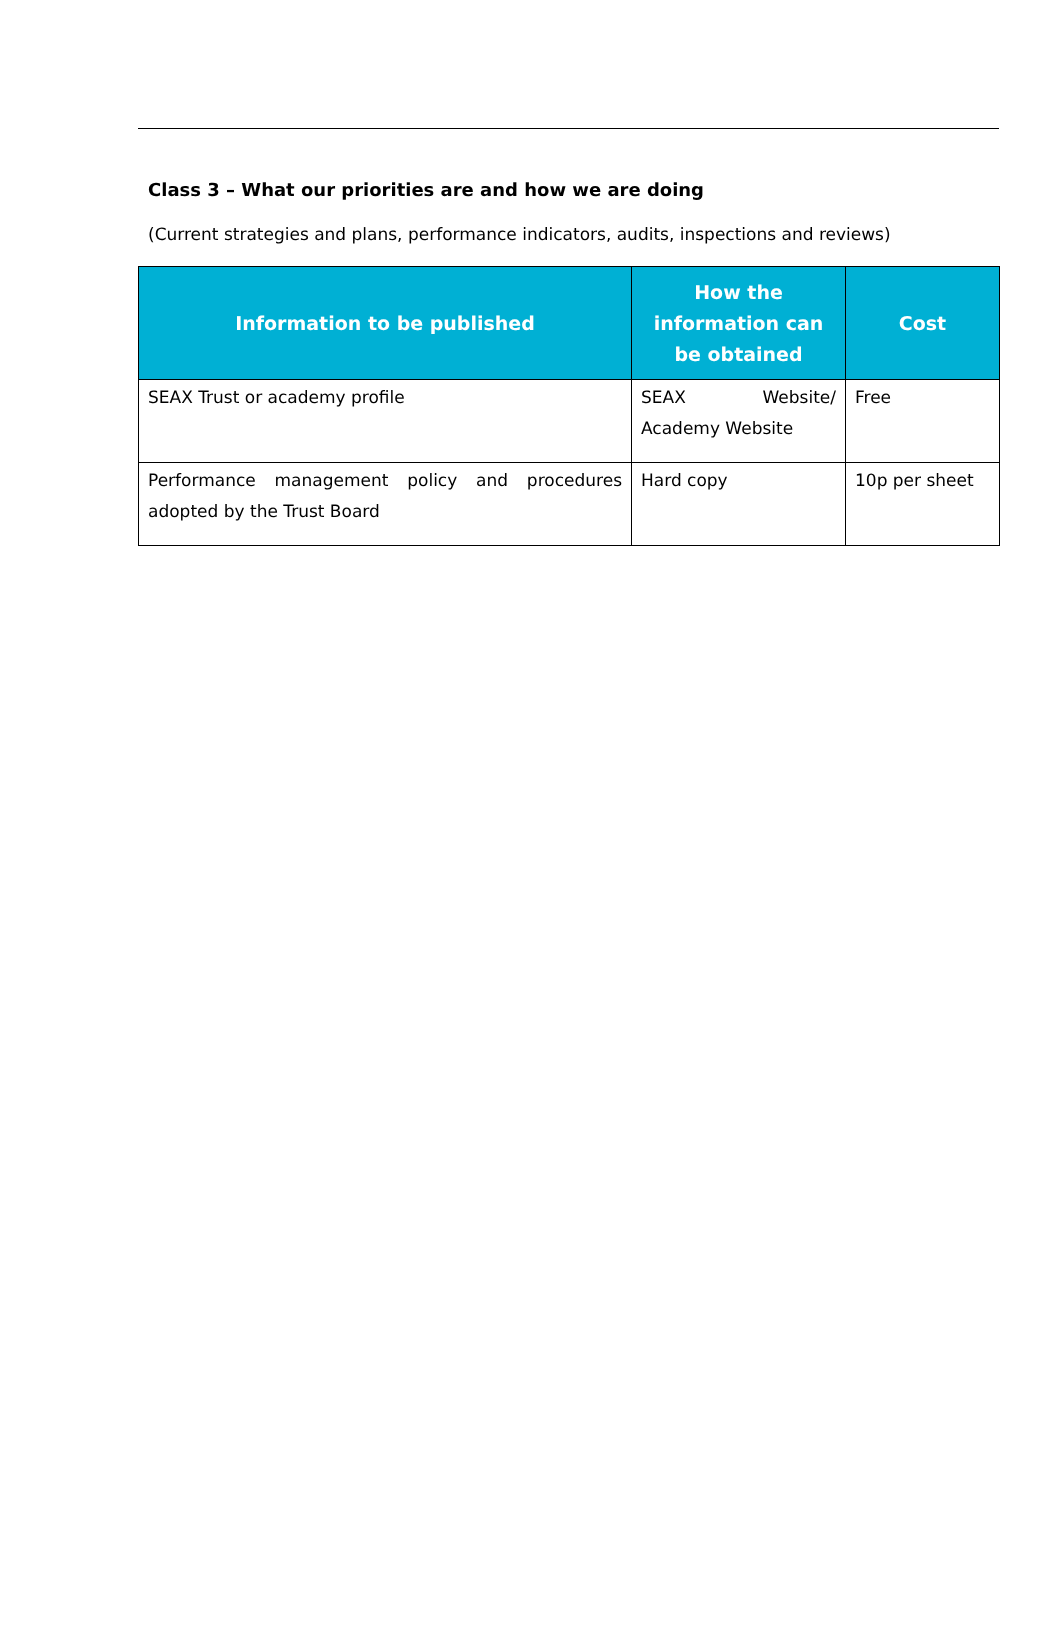Class 3 – What our priorities are and how we are doing
(Current strategies and plans, performance indicators, audits, inspections and reviews)
| Information to be published | How the information can be obtained | Cost |
| --- | --- | --- |
| SEAX Trust or academy profile | SEAX Website/ Academy Website | Free |
| Performance management policy and procedures adopted by the Trust Board | Hard copy | 10p per sheet |